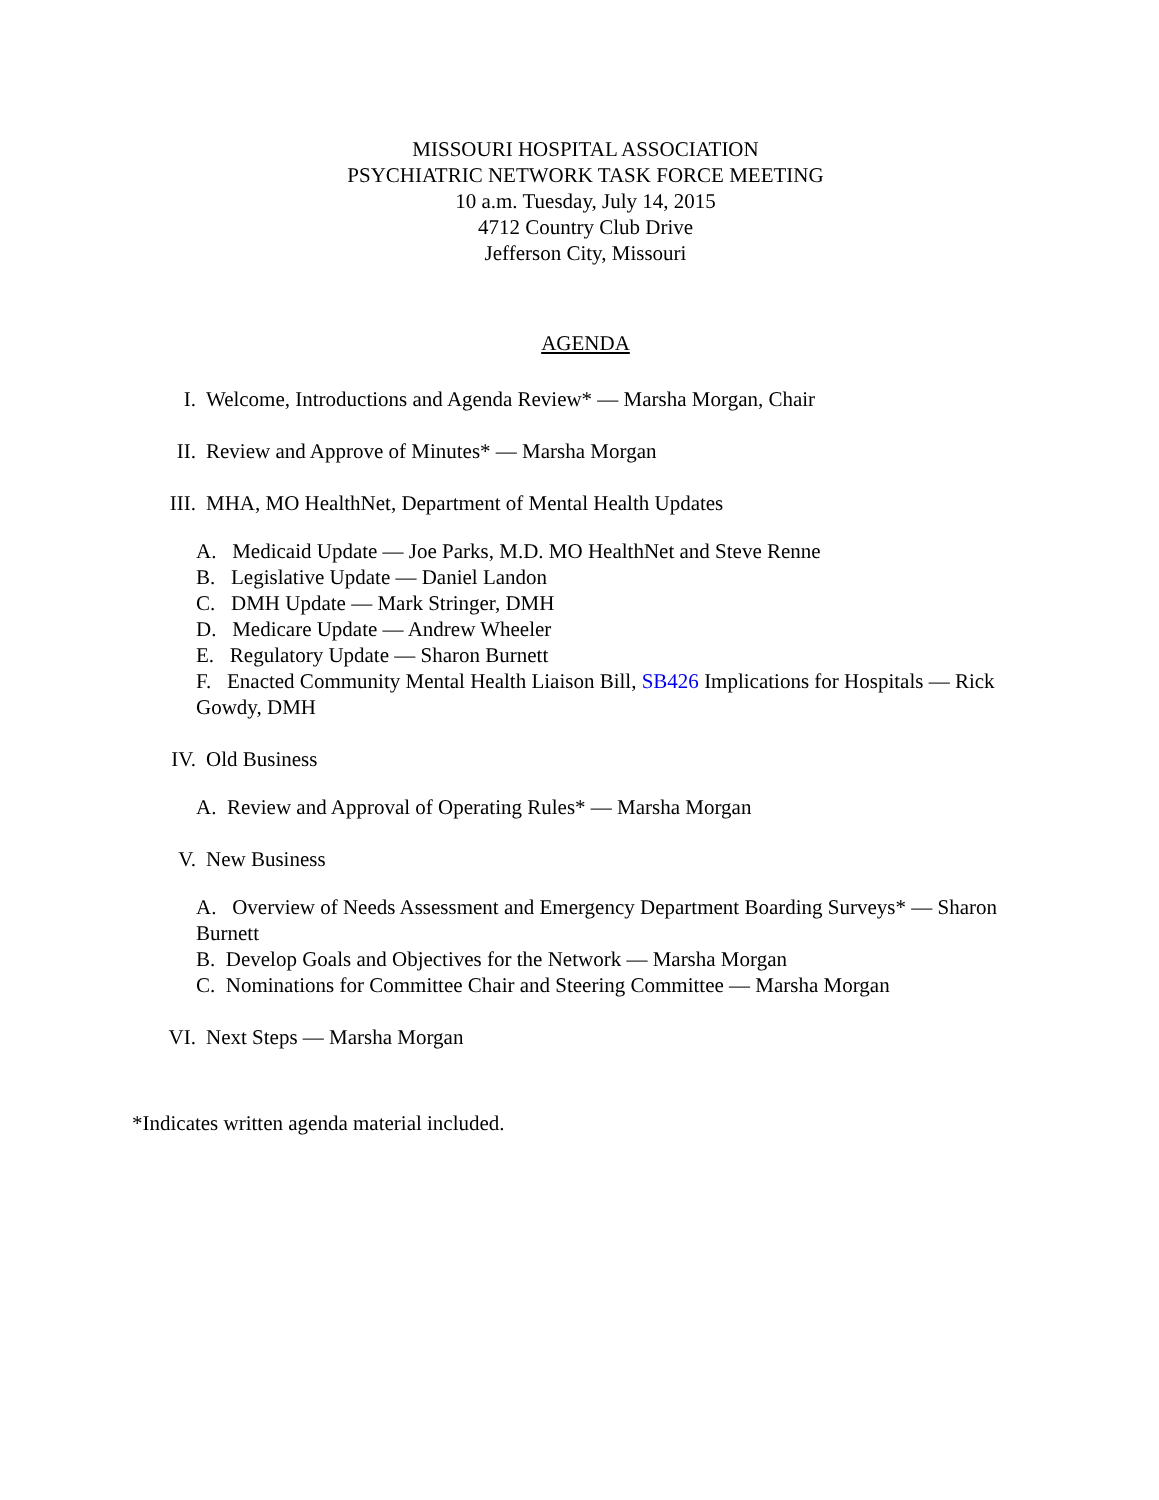MISSOURI HOSPITAL ASSOCIATION
PSYCHIATRIC NETWORK TASK FORCE MEETING
10 a.m. Tuesday, July 14, 2015
4712 Country Club Drive
Jefferson City, Missouri
AGENDA
I. Welcome, Introductions and Agenda Review* — Marsha Morgan, Chair
II. Review and Approve of Minutes* — Marsha Morgan
III. MHA, MO HealthNet, Department of Mental Health Updates
A. Medicaid Update — Joe Parks, M.D. MO HealthNet and Steve Renne
B. Legislative Update — Daniel Landon
C. DMH Update — Mark Stringer, DMH
D. Medicare Update — Andrew Wheeler
E. Regulatory Update — Sharon Burnett
F. Enacted Community Mental Health Liaison Bill, SB426 Implications for Hospitals — Rick Gowdy, DMH
IV. Old Business
A. Review and Approval of Operating Rules* — Marsha Morgan
V. New Business
A. Overview of Needs Assessment and Emergency Department Boarding Surveys* — Sharon Burnett
B. Develop Goals and Objectives for the Network — Marsha Morgan
C. Nominations for Committee Chair and Steering Committee — Marsha Morgan
VI. Next Steps — Marsha Morgan
*Indicates written agenda material included.